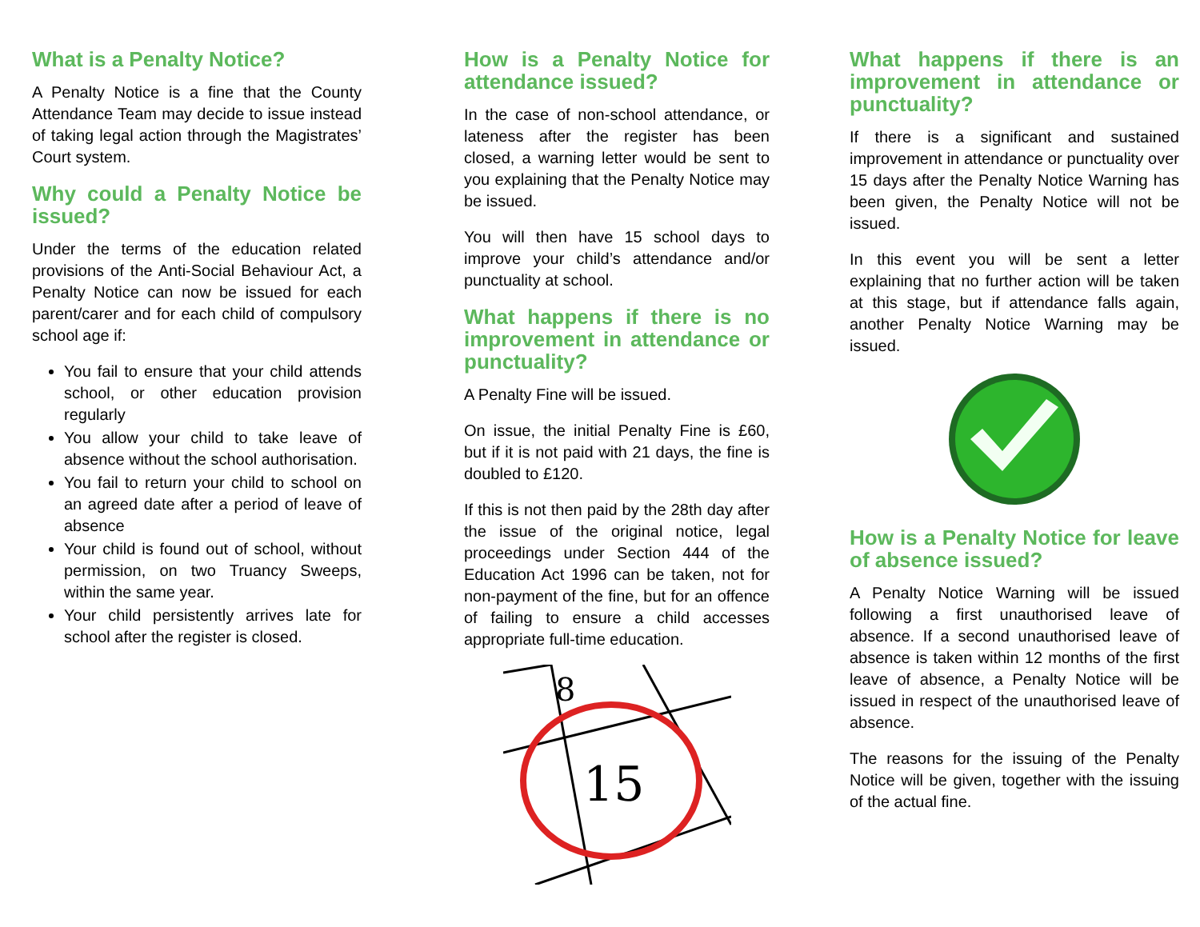What is a Penalty Notice?
A Penalty Notice is a fine that the County Attendance Team may decide to issue instead of taking legal action through the Magistrates’ Court system.
Why could a Penalty Notice be issued?
Under the terms of the education related provisions of the Anti-Social Behaviour Act, a Penalty Notice can now be issued for each parent/carer and for each child of compulsory school age if:
You fail to ensure that your child attends school, or other education provision regularly
You allow your child to take leave of absence without the school authorisation.
You fail to return your child to school on an agreed date after a period of leave of absence
Your child is found out of school, without permission, on two Truancy Sweeps, within the same year.
Your child persistently arrives late for school after the register is closed.
How is a Penalty Notice for attendance issued?
In the case of non-school attendance, or lateness after the register has been closed, a warning letter would be sent to you explaining that the Penalty Notice may be issued.
You will then have 15 school days to improve your child’s attendance and/or punctuality at school.
What happens if there is no improvement in attendance or punctuality?
A Penalty Fine will be issued.
On issue, the initial Penalty Fine is £60, but if it is not paid with 21 days, the fine is doubled to £120.
If this is not then paid by the 28th day after the issue of the original notice, legal proceedings under Section 444 of the Education Act 1996 can be taken, not for non-payment of the fine, but for an offence of failing to ensure a child accesses appropriate full-time education.
8
15
What happens if there is an improvement in attendance or punctuality?
If there is a significant and sustained improvement in attendance or punctuality over 15 days after the Penalty Notice Warning has been given, the Penalty Notice will not be issued.
In this event you will be sent a letter explaining that no further action will be taken at this stage, but if attendance falls again, another Penalty Notice Warning may be issued.
How is a Penalty Notice for leave of absence issued?
A Penalty Notice Warning will be issued following a first unauthorised leave of absence. If a second unauthorised leave of absence is taken within 12 months of the first leave of absence, a Penalty Notice will be issued in respect of the unauthorised leave of absence.
The reasons for the issuing of the Penalty Notice will be given, together with the issuing of the actual fine.